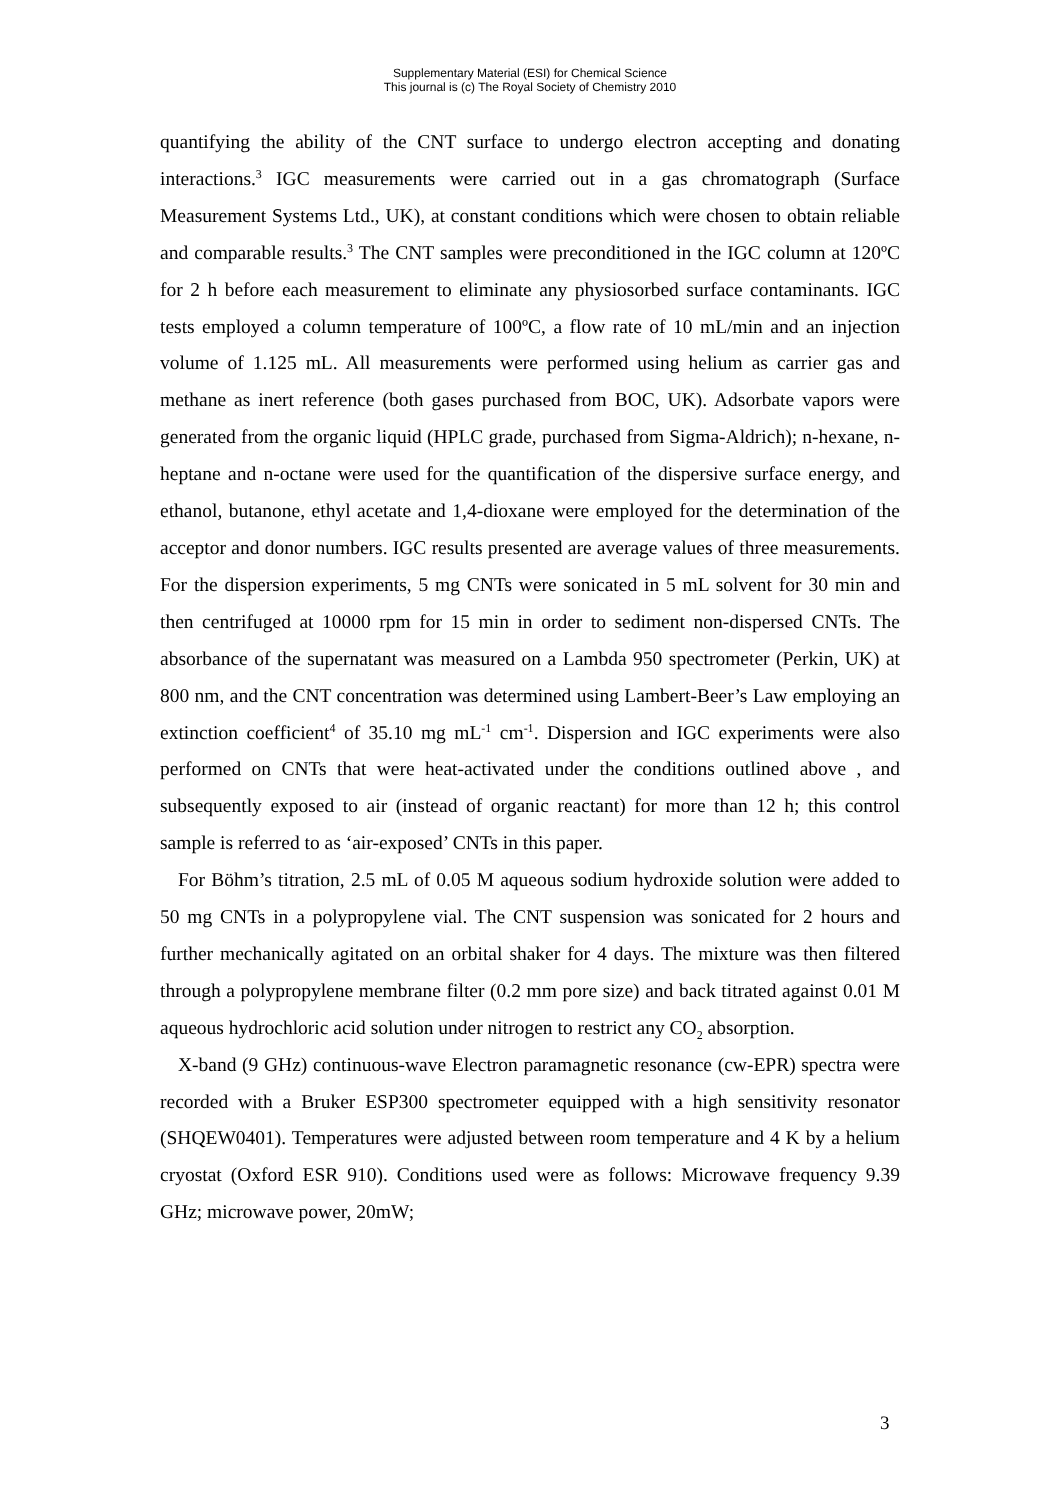Supplementary Material (ESI) for Chemical Science
This journal is (c) The Royal Society of Chemistry 2010
quantifying the ability of the CNT surface to undergo electron accepting and donating interactions.<sup>3</sup> IGC measurements were carried out in a gas chromatograph (Surface Measurement Systems Ltd., UK), at constant conditions which were chosen to obtain reliable and comparable results.<sup>3</sup> The CNT samples were preconditioned in the IGC column at 120ºC for 2 h before each measurement to eliminate any physiosorbed surface contaminants. IGC tests employed a column temperature of 100ºC, a flow rate of 10 mL/min and an injection volume of 1.125 mL. All measurements were performed using helium as carrier gas and methane as inert reference (both gases purchased from BOC, UK). Adsorbate vapors were generated from the organic liquid (HPLC grade, purchased from Sigma-Aldrich); n-hexane, n-heptane and n-octane were used for the quantification of the dispersive surface energy, and ethanol, butanone, ethyl acetate and 1,4-dioxane were employed for the determination of the acceptor and donor numbers. IGC results presented are average values of three measurements. For the dispersion experiments, 5 mg CNTs were sonicated in 5 mL solvent for 30 min and then centrifuged at 10000 rpm for 15 min in order to sediment non-dispersed CNTs. The absorbance of the supernatant was measured on a Lambda 950 spectrometer (Perkin, UK) at 800 nm, and the CNT concentration was determined using Lambert-Beer’s Law employing an extinction coefficient<sup>4</sup> of 35.10 mg mL<sup>-1</sup> cm<sup>-1</sup>. Dispersion and IGC experiments were also performed on CNTs that were heat-activated under the conditions outlined above , and subsequently exposed to air (instead of organic reactant) for more than 12 h; this control sample is referred to as ‘air-exposed’ CNTs in this paper.
For Böhm’s titration, 2.5 mL of 0.05 M aqueous sodium hydroxide solution were added to 50 mg CNTs in a polypropylene vial. The CNT suspension was sonicated for 2 hours and further mechanically agitated on an orbital shaker for 4 days. The mixture was then filtered through a polypropylene membrane filter (0.2 mm pore size) and back titrated against 0.01 M aqueous hydrochloric acid solution under nitrogen to restrict any CO<sub>2</sub> absorption.
X-band (9 GHz) continuous-wave Electron paramagnetic resonance (cw-EPR) spectra were recorded with a Bruker ESP300 spectrometer equipped with a high sensitivity resonator (SHQEW0401). Temperatures were adjusted between room temperature and 4 K by a helium cryostat (Oxford ESR 910). Conditions used were as follows: Microwave frequency 9.39 GHz; microwave power, 20mW;
3